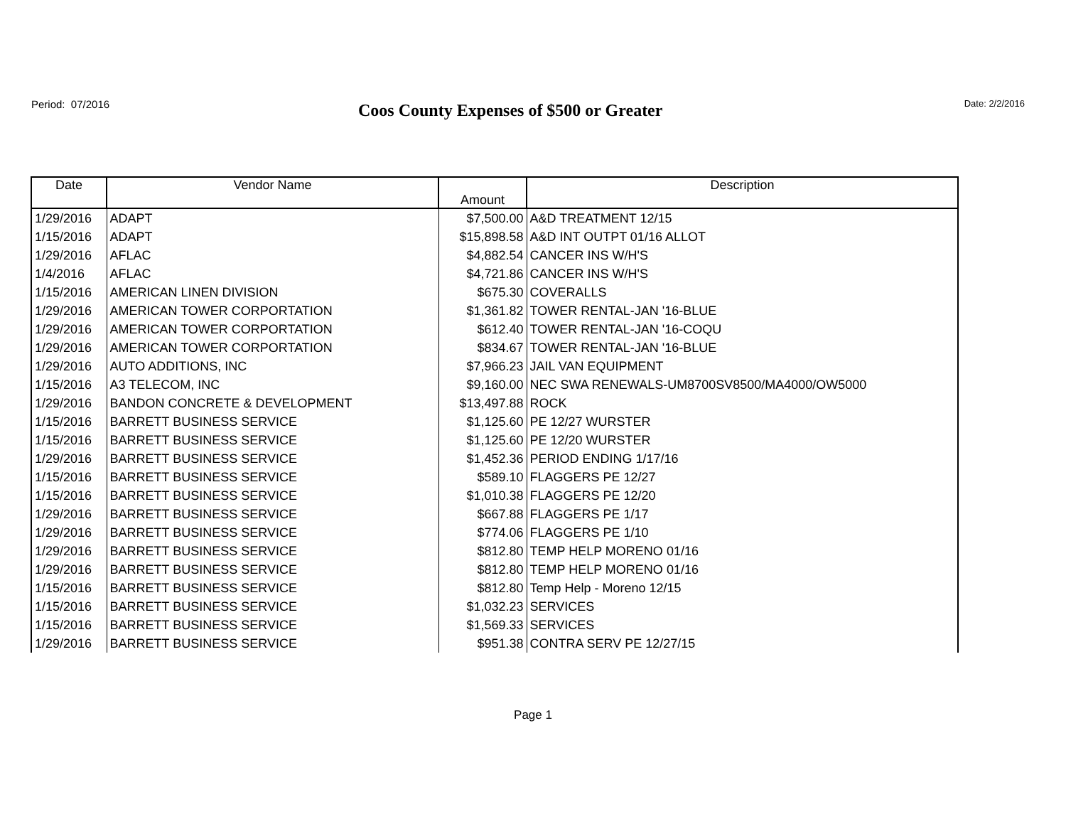Period: 07/2016
Coos County Expenses of $500 or Greater
Date: 2/2/2016
| Date | Vendor Name | Amount | Description |
| --- | --- | --- | --- |
| 1/29/2016 | ADAPT | $7,500.00 | A&D TREATMENT 12/15 |
| 1/15/2016 | ADAPT | $15,898.58 | A&D INT OUTPT 01/16 ALLOT |
| 1/29/2016 | AFLAC | $4,882.54 | CANCER INS W/H'S |
| 1/4/2016 | AFLAC | $4,721.86 | CANCER INS W/H'S |
| 1/15/2016 | AMERICAN LINEN DIVISION | $675.30 | COVERALLS |
| 1/29/2016 | AMERICAN TOWER CORPORTATION | $1,361.82 | TOWER RENTAL-JAN '16-BLUE |
| 1/29/2016 | AMERICAN TOWER CORPORTATION | $612.40 | TOWER RENTAL-JAN '16-COQU |
| 1/29/2016 | AMERICAN TOWER CORPORTATION | $834.67 | TOWER RENTAL-JAN '16-BLUE |
| 1/29/2016 | AUTO ADDITIONS, INC | $7,966.23 | JAIL VAN EQUIPMENT |
| 1/15/2016 | A3 TELECOM, INC | $9,160.00 | NEC SWA RENEWALS-UM8700SV8500/MA4000/OW5000 |
| 1/29/2016 | BANDON CONCRETE & DEVELOPMENT | $13,497.88 | ROCK |
| 1/15/2016 | BARRETT BUSINESS SERVICE | $1,125.60 | PE 12/27 WURSTER |
| 1/15/2016 | BARRETT BUSINESS SERVICE | $1,125.60 | PE 12/20 WURSTER |
| 1/29/2016 | BARRETT BUSINESS SERVICE | $1,452.36 | PERIOD ENDING 1/17/16 |
| 1/15/2016 | BARRETT BUSINESS SERVICE | $589.10 | FLAGGERS PE 12/27 |
| 1/15/2016 | BARRETT BUSINESS SERVICE | $1,010.38 | FLAGGERS PE 12/20 |
| 1/29/2016 | BARRETT BUSINESS SERVICE | $667.88 | FLAGGERS PE 1/17 |
| 1/29/2016 | BARRETT BUSINESS SERVICE | $774.06 | FLAGGERS PE 1/10 |
| 1/29/2016 | BARRETT BUSINESS SERVICE | $812.80 | TEMP HELP MORENO 01/16 |
| 1/29/2016 | BARRETT BUSINESS SERVICE | $812.80 | TEMP HELP MORENO 01/16 |
| 1/15/2016 | BARRETT BUSINESS SERVICE | $812.80 | Temp Help - Moreno 12/15 |
| 1/15/2016 | BARRETT BUSINESS SERVICE | $1,032.23 | SERVICES |
| 1/15/2016 | BARRETT BUSINESS SERVICE | $1,569.33 | SERVICES |
| 1/29/2016 | BARRETT BUSINESS SERVICE | $951.38 | CONTRA SERV PE 12/27/15 |
Page 1